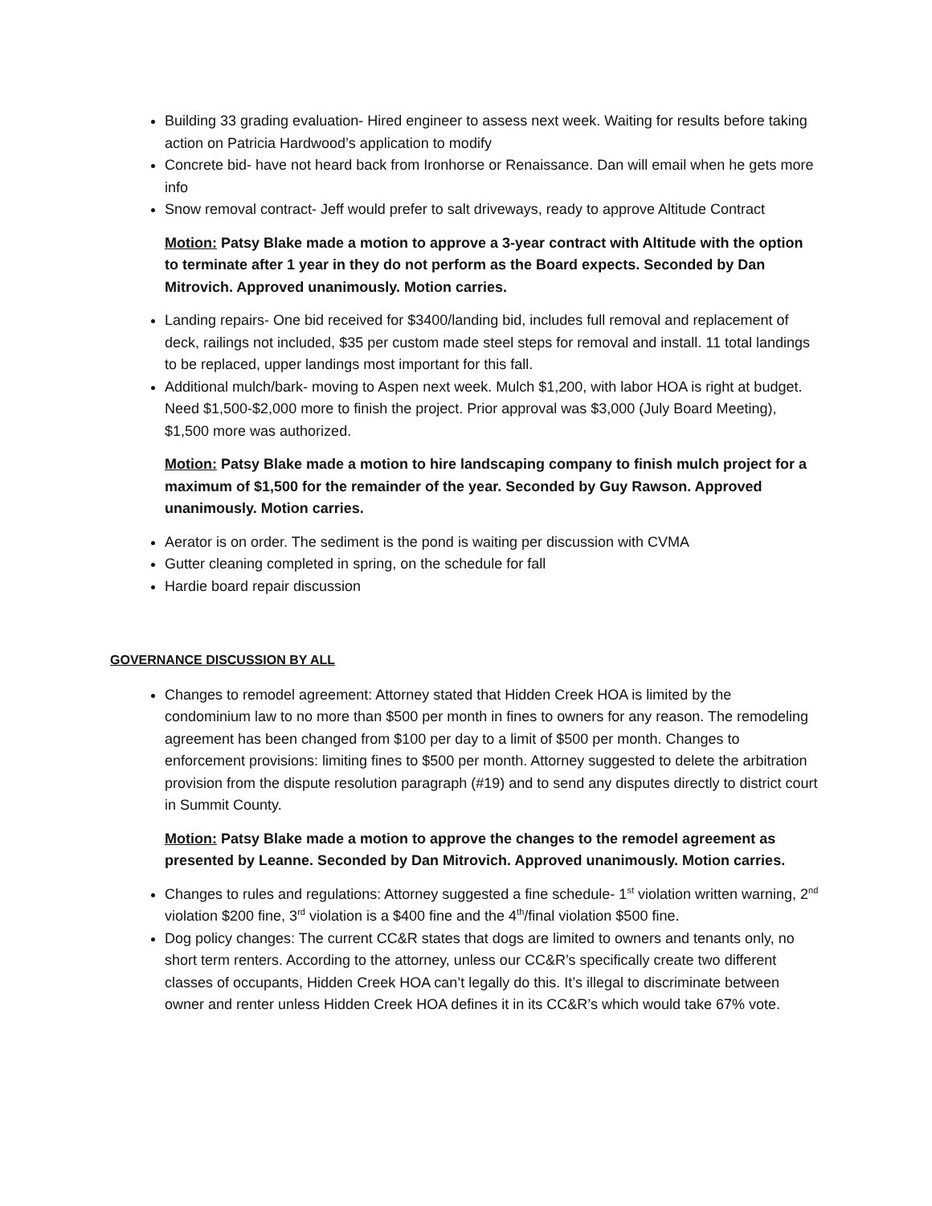Building 33 grading evaluation- Hired engineer to assess next week. Waiting for results before taking action on Patricia Hardwood’s application to modify
Concrete bid- have not heard back from Ironhorse or Renaissance. Dan will email when he gets more info
Snow removal contract- Jeff would prefer to salt driveways, ready to approve Altitude Contract
Motion: Patsy Blake made a motion to approve a 3-year contract with Altitude with the option to terminate after 1 year in they do not perform as the Board expects. Seconded by Dan Mitrovich. Approved unanimously. Motion carries.
Landing repairs- One bid received for $3400/landing bid, includes full removal and replacement of deck, railings not included, $35 per custom made steel steps for removal and install. 11 total landings to be replaced, upper landings most important for this fall.
Additional mulch/bark- moving to Aspen next week. Mulch $1,200, with labor HOA is right at budget. Need $1,500-$2,000 more to finish the project. Prior approval was $3,000 (July Board Meeting), $1,500 more was authorized.
Motion: Patsy Blake made a motion to hire landscaping company to finish mulch project for a maximum of $1,500 for the remainder of the year. Seconded by Guy Rawson. Approved unanimously. Motion carries.
Aerator is on order. The sediment is the pond is waiting per discussion with CVMA
Gutter cleaning completed in spring, on the schedule for fall
Hardie board repair discussion
GOVERNANCE DISCUSSION BY ALL
Changes to remodel agreement: Attorney stated that Hidden Creek HOA is limited by the condominium law to no more than $500 per month in fines to owners for any reason. The remodeling agreement has been changed from $100 per day to a limit of $500 per month. Changes to enforcement provisions: limiting fines to $500 per month. Attorney suggested to delete the arbitration provision from the dispute resolution paragraph (#19) and to send any disputes directly to district court in Summit County.
Motion: Patsy Blake made a motion to approve the changes to the remodel agreement as presented by Leanne. Seconded by Dan Mitrovich. Approved unanimously. Motion carries.
Changes to rules and regulations: Attorney suggested a fine schedule- 1<sup>st</sup> violation written warning, 2<sup>nd</sup> violation $200 fine, 3<sup>rd</sup> violation is a $400 fine and the 4<sup>th</sup>/final violation $500 fine.
Dog policy changes: The current CC&R states that dogs are limited to owners and tenants only, no short term renters. According to the attorney, unless our CC&R’s specifically create two different classes of occupants, Hidden Creek HOA can’t legally do this. It’s illegal to discriminate between owner and renter unless Hidden Creek HOA defines it in its CC&R’s which would take 67% vote.